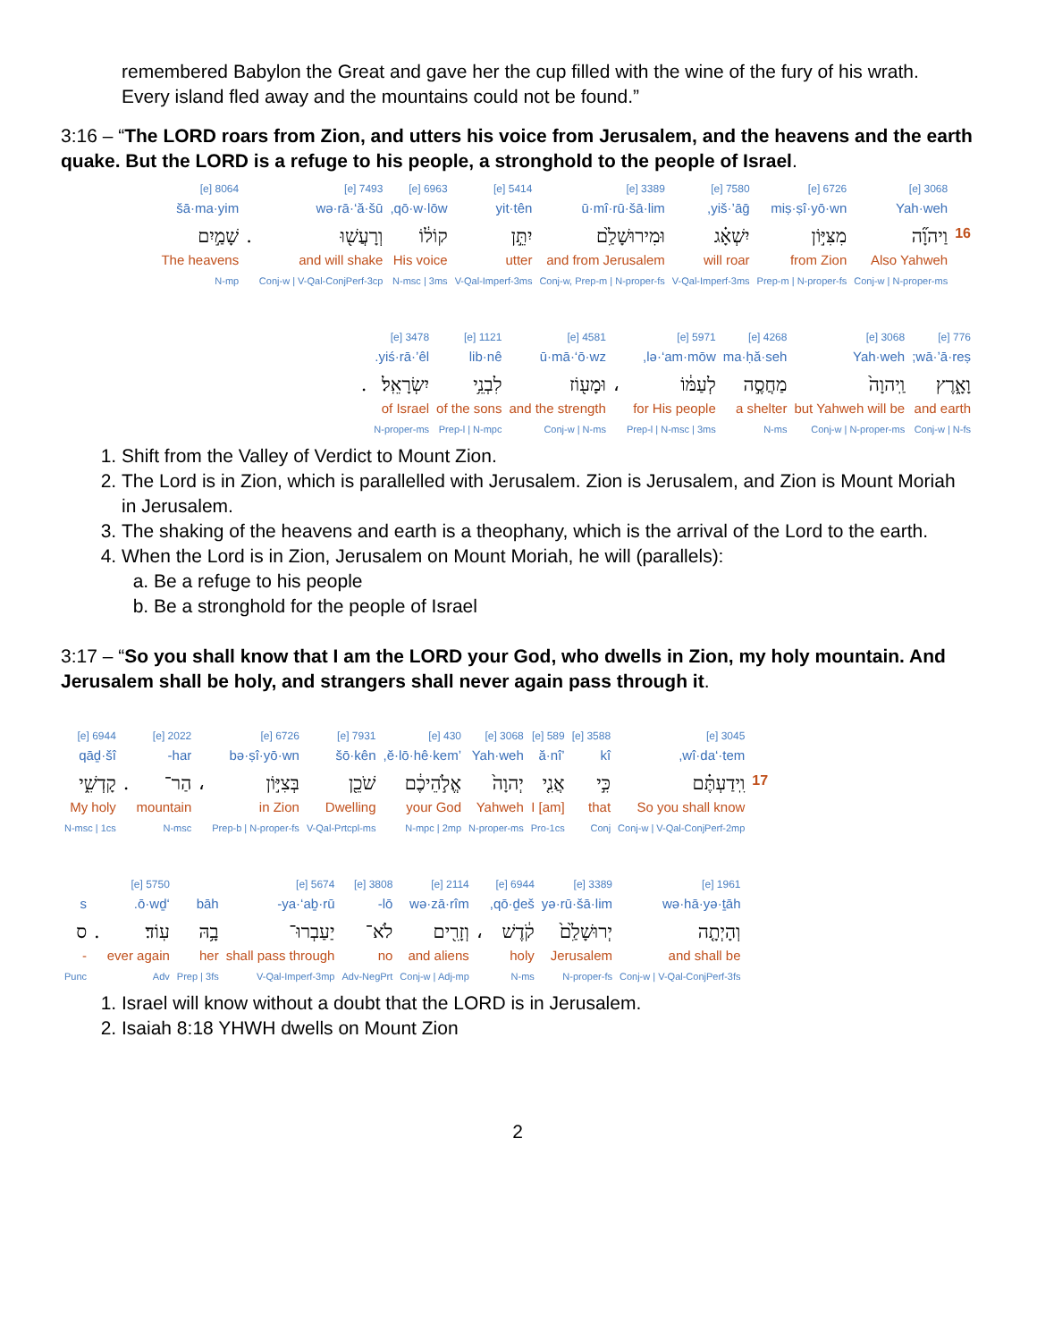remembered Babylon the Great and gave her the cup filled with the wine of the fury of his wrath. Every island fled away and the mountains could not be found.”
3:16 – “The LORD roars from Zion, and utters his voice from Jerusalem, and the heavens and the earth quake. But the LORD is a refuge to his people, a stronghold to the people of Israel.
| | 3068 [e] | 6726 [e] | 7580 [e] | 3389 [e] | 5414 [e] | 6963 [e] | 7493 [e] | | 8064 [e] |
| | Yah·weh | miṣ·ṣî·yō·wn | yiš·’āḡ, | ū·mî·rū·šā·lim | yit·tên | qō·w·lōw, | wə·rā·‘ă·šū | | šā·ma·yim |
| 16 | וַיהוָ֞ה | מִצִּיּ֣וֹן | יִשְׁאָ֗ג | וּמִירוּשָׁלִַ֙ם | יִתֵּ֣ן | קוֹל֔וֹ | וְרָעֲשׁ֖וּ | . | שָׁמַ֣יִם |
| | Also Yahweh | from Zion | will roar | and from Jerusalem | utter | His voice | and will shake | | The heavens |
| | Conj-w / N-proper-ms | Prep-m / N-proper-fs | V-Qal-Imperf-3ms | Conj-w, Prep-m / N-proper-fs | V-Qal-Imperf-3ms | N-msc / 3ms | Conj-w / V-Qal-ConjPerf-3cp | | N-mp |
| 776 [e] | 3068 [e] | 4268 [e] | 5971 [e] | | 4581 [e] | 1121 [e] | 3478 [e] | |
| wā·’ā·reṣ; | Yah·weh | ma·ḥă·seh | lə·‘am·mōw, | | ū·mā·‘ō·wz | lib·nê | yiś·rā·’êl. | |
| וָאָ֑רֶץ | וַֽיהוָה֙ | מַחֲסֶ֣ה | לְעַמּ֔וֹ | ، | וּמָע֖וֹז | לִבְנֵ֥י | יִשְׂרָאֵֽל׃ | . |
| and earth | but Yahweh will be | a shelter | for His people | | and the strength | of the sons | of Israel | |
| Conj-w / N-fs | Conj-w / N-proper-ms | N-ms | Prep-l / N-msc / 3ms | | Conj-w / N-ms | Prep-l / N-mpc | N-proper-ms | |
1. Shift from the Valley of Verdict to Mount Zion.
2. The Lord is in Zion, which is parallelled with Jerusalem. Zion is Jerusalem, and Zion is Mount Moriah in Jerusalem.
3. The shaking of the heavens and earth is a theophany, which is the arrival of the Lord to the earth.
4. When the Lord is in Zion, Jerusalem on Mount Moriah, he will (parallels):
a. Be a refuge to his people
b. Be a stronghold for the people of Israel
3:17 – “So you shall know that I am the LORD your God, who dwells in Zion, my holy mountain. And Jerusalem shall be holy, and strangers shall never again pass through it.
| | 3045 [e] | 3588 [e] | 589 [e] | 3068 [e] | 430 [e] | 7931 [e] | 6726 [e] | | 2022 [e] | | 6944 [e] |
| | wî·da‘·tem, | kî | ’ă·nî | Yah·weh | ’ĕ·lō·hê·kem, | šō·kên | bə·ṣî·yō·wn | | har- | | qāḏ·šî |
| 17 | וִֽידַעְתֶּ֗ם | כִּ֣י | אֲנִ֤י | יְהוָה֙ | אֱלֹ֣הֵיכֶ֔ם | שֹׁכֵ֖ן | בְּצִיּ֣וֹן | ، | הַר־ | . | קָדְשִׁ֑י |
| | So you shall know | that | I [am] | Yahweh | your God | Dwelling | in Zion | | mountain | | My holy |
| | Conj-w / V-Qal-ConjPerf-2mp | Conj | Pro-1cs | N-proper-ms | N-mpc / 2mp | V-Qal-Prtcpl-ms | Prep-b / N-proper-fs | | N-msc | | N-msc / 1cs |
| 1961 [e] | 3389 [e] | 6944 [e] | | 2114 [e] | 3808 [e] | 5674 [e] | | 5750 [e] | | |
| wə·hā·yə·ṯāh | yə·rū·šā·lim | qō·ḏeš, | | wə·zā·rîm | lō- | ya·‘aḇ·rū- | bāh | ‘ō·wḏ. | | s |
| וְהָיְתָ֤ה | יְרוּשָׁלִַ֙ם֙ | קֹ֔דֶשׁ | ، | וְזָרִ֖ים | לֹא־ | יַעַבְרוּ־ | בָ֥הּ | עֽוֹד׃ | . | ס |
| and shall be | Jerusalem | holy | | and aliens | no | shall pass through | her | ever again | | - |
| Conj-w / V-Qal-ConjPerf-3fs | N-proper-fs | N-ms | | Conj-w / Adj-mp | Adv-NegPrt | V-Qal-Imperf-3mp | Prep / 3fs | Adv | | Punc |
1. Israel will know without a doubt that the LORD is in Jerusalem.
2. Isaiah 8:18 YHWH dwells on Mount Zion
2